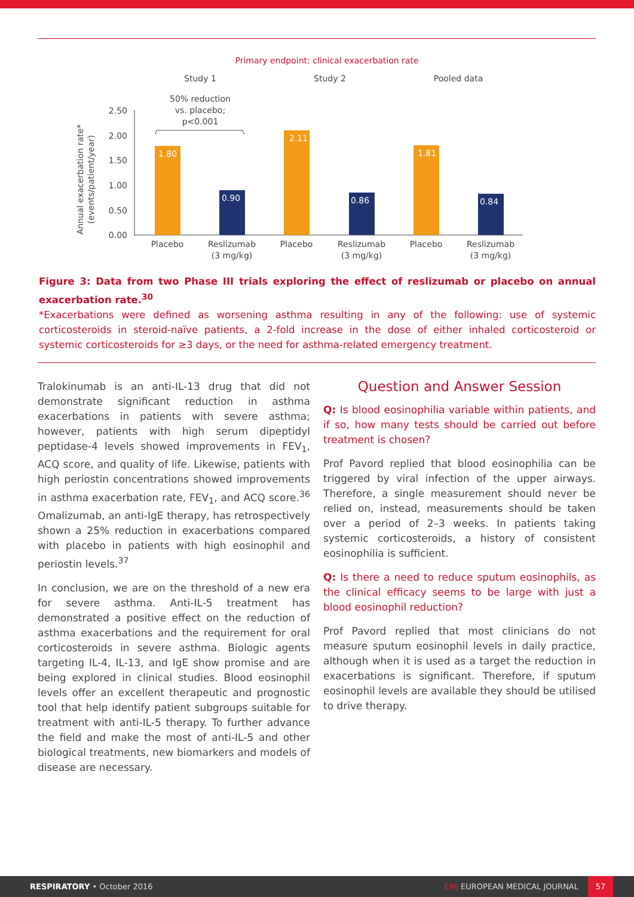Primary endpoint: clinical exacerbation rate
Study 1
Study 2
Pooled data
50% reduction
vs. placebo;
p<0.001
Annual exacerbation rate*
(events/patient/year)
2.50
2.00
1.50
1.00
0.50
0.00
1.80
0.90
2.11
0.86
1.81
0.84
Placebo
Reslizumab
(3 mg/kg)
Placebo
Reslizumab
(3 mg/kg)
Placebo
Reslizumab
(3 mg/kg)
Figure 3: Data from two Phase III trials exploring the effect of reslizumab or placebo on annual exacerbation rate.<sup>30</sup>
*Exacerbations were defined as worsening asthma resulting in any of the following: use of systemic corticosteroids in steroid-naïve patients, a 2-fold increase in the dose of either inhaled corticosteroid or systemic corticosteroids for ≥3 days, or the need for asthma-related emergency treatment.
Tralokinumab is an anti-IL-13 drug that did not demonstrate significant reduction in asthma exacerbations in patients with severe asthma; however, patients with high serum dipeptidyl peptidase-4 levels showed improvements in FEV<sub>1</sub>, ACQ score, and quality of life. Likewise, patients with high periostin concentrations showed improvements in asthma exacerbation rate, FEV<sub>1</sub>, and ACQ score.<sup>36</sup> Omalizumab, an anti-IgE therapy, has retrospectively shown a 25% reduction in exacerbations compared with placebo in patients with high eosinophil and periostin levels.<sup>37</sup>
In conclusion, we are on the threshold of a new era for severe asthma. Anti-IL-5 treatment has demonstrated a positive effect on the reduction of asthma exacerbations and the requirement for oral corticosteroids in severe asthma. Biologic agents targeting IL-4, IL-13, and IgE show promise and are being explored in clinical studies. Blood eosinophil levels offer an excellent therapeutic and prognostic tool that help identify patient subgroups suitable for treatment with anti-IL-5 therapy. To further advance the field and make the most of anti-IL-5 and other biological treatments, new biomarkers and models of disease are necessary.
Question and Answer Session
Q: Is blood eosinophilia variable within patients, and if so, how many tests should be carried out before treatment is chosen?
Prof Pavord replied that blood eosinophilia can be triggered by viral infection of the upper airways. Therefore, a single measurement should never be relied on, instead, measurements should be taken over a period of 2–3 weeks. In patients taking systemic corticosteroids, a history of consistent eosinophilia is sufficient.
Q: Is there a need to reduce sputum eosinophils, as the clinical efficacy seems to be large with just a blood eosinophil reduction?
Prof Pavord replied that most clinicians do not measure sputum eosinophil levels in daily practice, although when it is used as a target the reduction in exacerbations is significant. Therefore, if sputum eosinophil levels are available they should be utilised to drive therapy.
RESPIRATORY • October 2016 EMJ EUROPEAN MEDICAL JOURNAL 57